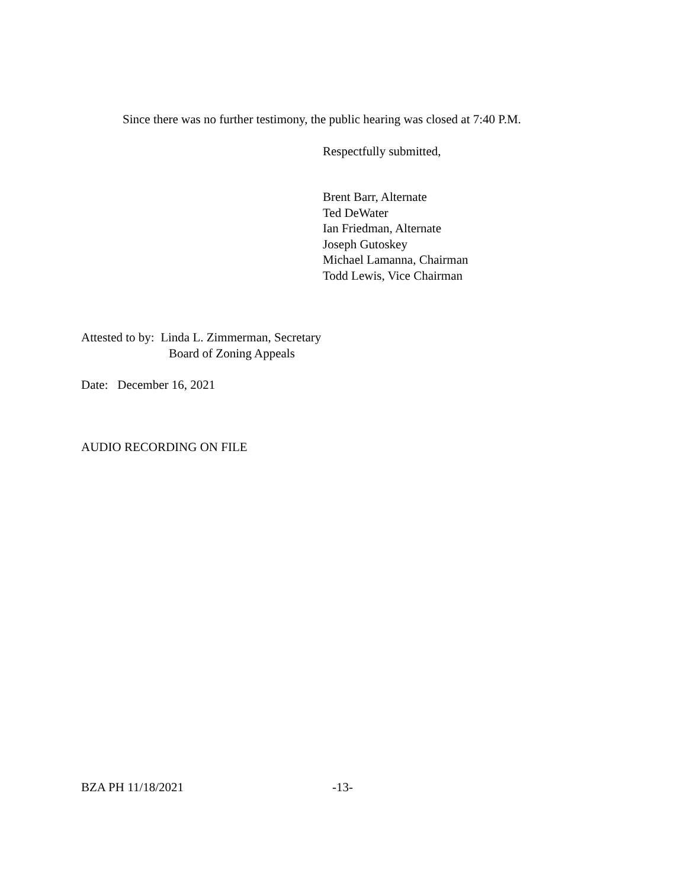Since there was no further testimony, the public hearing was closed at 7:40 P.M.
Respectfully submitted,
Brent Barr, Alternate
Ted DeWater
Ian Friedman, Alternate
Joseph Gutoskey
Michael Lamanna, Chairman
Todd Lewis, Vice Chairman
Attested to by: Linda L. Zimmerman, Secretary
Board of Zoning Appeals
Date: December 16, 2021
AUDIO RECORDING ON FILE
BZA PH 11/18/2021 -13-